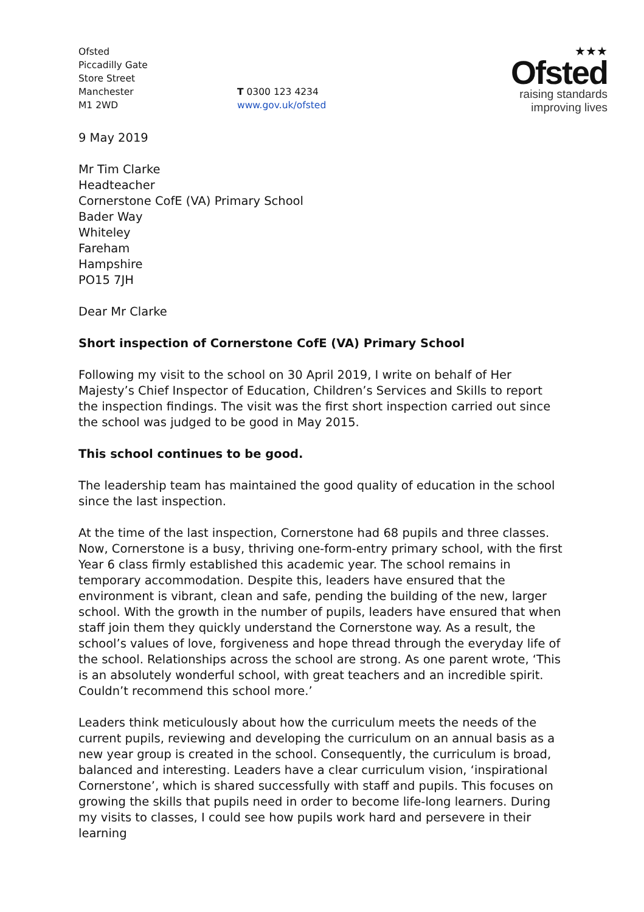Ofsted
Piccadilly Gate
Store Street
Manchester
M1 2WD
T 0300 123 4234
www.gov.uk/ofsted
★★★
Ofsted
raising standards
improving lives
9 May 2019
Mr Tim Clarke
Headteacher
Cornerstone CofE (VA) Primary School
Bader Way
Whiteley
Fareham
Hampshire
PO15 7JH
Dear Mr Clarke
Short inspection of Cornerstone CofE (VA) Primary School
Following my visit to the school on 30 April 2019, I write on behalf of Her Majesty’s Chief Inspector of Education, Children’s Services and Skills to report the inspection findings. The visit was the first short inspection carried out since the school was judged to be good in May 2015.
This school continues to be good.
The leadership team has maintained the good quality of education in the school since the last inspection.
At the time of the last inspection, Cornerstone had 68 pupils and three classes. Now, Cornerstone is a busy, thriving one-form-entry primary school, with the first Year 6 class firmly established this academic year. The school remains in temporary accommodation. Despite this, leaders have ensured that the environment is vibrant, clean and safe, pending the building of the new, larger school. With the growth in the number of pupils, leaders have ensured that when staff join them they quickly understand the Cornerstone way. As a result, the school’s values of love, forgiveness and hope thread through the everyday life of the school. Relationships across the school are strong. As one parent wrote, ‘This is an absolutely wonderful school, with great teachers and an incredible spirit. Couldn’t recommend this school more.’
Leaders think meticulously about how the curriculum meets the needs of the current pupils, reviewing and developing the curriculum on an annual basis as a new year group is created in the school. Consequently, the curriculum is broad, balanced and interesting. Leaders have a clear curriculum vision, ‘inspirational Cornerstone’, which is shared successfully with staff and pupils. This focuses on growing the skills that pupils need in order to become life-long learners. During my visits to classes, I could see how pupils work hard and persevere in their learning